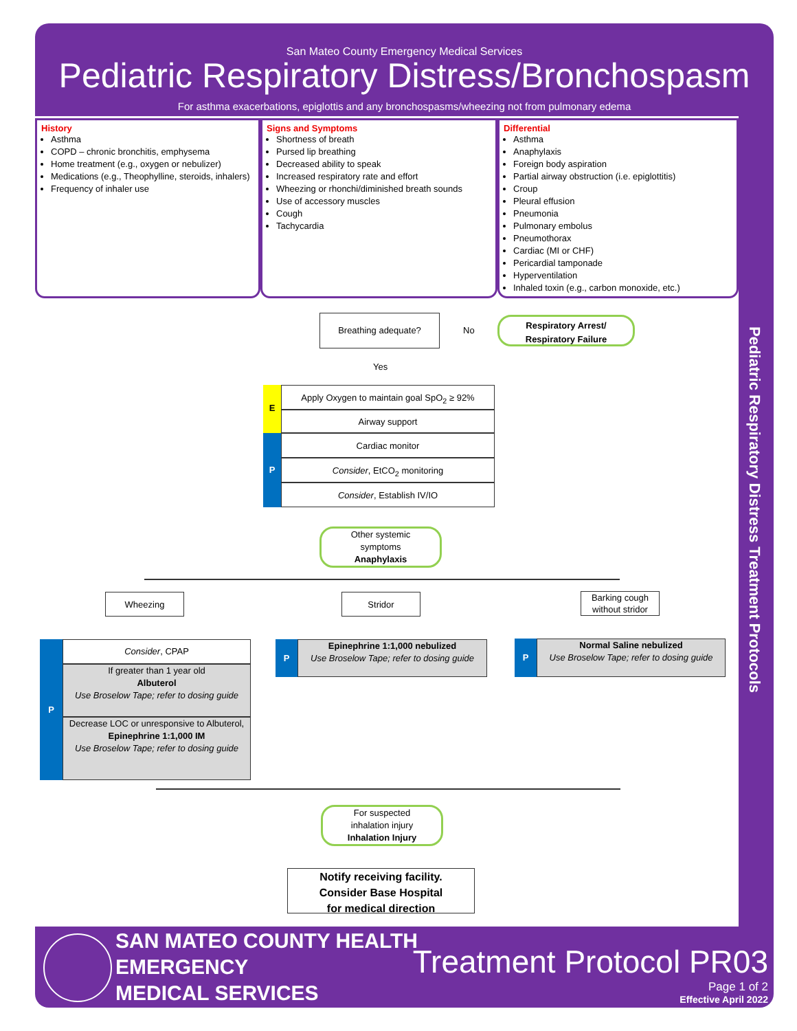San Mateo County Emergency Medical Services
Pediatric Respiratory Distress/Bronchospasm
For asthma exacerbations, epiglottis and any bronchospasms/wheezing not from pulmonary edema
Pediatric Respiratory Distress Treatment Protocols
History
Asthma
COPD – chronic bronchitis, emphysema
Home treatment (e.g., oxygen or nebulizer)
Medications (e.g., Theophylline, steroids, inhalers)
Frequency of inhaler use
Signs and Symptoms
Shortness of breath
Pursed lip breathing
Decreased ability to speak
Increased respiratory rate and effort
Wheezing or rhonchi/diminished breath sounds
Use of accessory muscles
Cough
Tachycardia
Differential
Asthma
Anaphylaxis
Foreign body aspiration
Partial airway obstruction (i.e. epiglottitis)
Croup
Pleural effusion
Pneumonia
Pulmonary embolus
Pneumothorax
Cardiac (MI or CHF)
Pericardial tamponade
Hyperventilation
Inhaled toxin (e.g., carbon monoxide, etc.)
Breathing adequate?
No
Respiratory Arrest/
Respiratory Failure
Yes
E
P
Apply Oxygen to maintain goal SpO<sub>2</sub> ≥ 92%
Airway support
Cardiac monitor
Consider, EtCO<sub>2</sub> monitoring
Consider, Establish IV/IO
Other systemic
symptoms
Anaphylaxis
Wheezing Stridor
Barking cough
without stridor
P Consider, CPAP
If greater than 1 year old
Albuterol
Use Broselow Tape; refer to dosing guide
Decrease LOC or unresponsive to Albuterol,
Epinephrine 1:1,000 IM
Use Broselow Tape; refer to dosing guide
P
Epinephrine 1:1,000 nebulized
Use Broselow Tape; refer to dosing guide
P
Normal Saline nebulized
Use Broselow Tape; refer to dosing guide
For suspected
inhalation injury
Inhalation Injury
Notify receiving facility.
Consider Base Hospital
for medical direction
SAN MATEO COUNTY HEALTH
EMERGENCY
MEDICAL SERVICES
Treatment Protocol PR03
Page 1 of 2
Effective April 2022